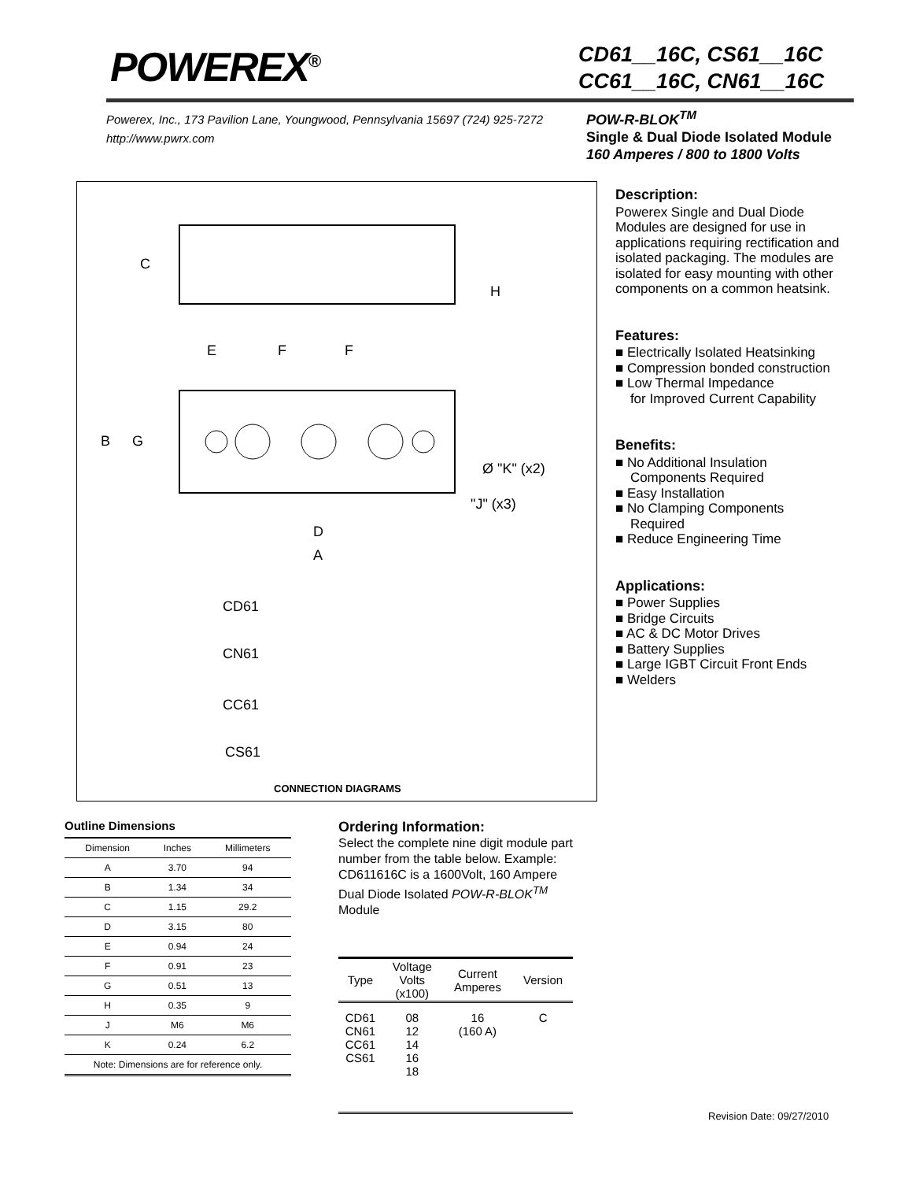POWEREX<sup>®</sup>
CD61__16C, CS61__16C
CC61__16C, CN61__16C
Powerex, Inc., 173 Pavilion Lane, Youngwood, Pennsylvania 15697 (724) 925-7272
http://www.pwrx.com
POW-R-BLOK<sup>TM</sup>
Single & Dual Diode Isolated Module
160 Amperes / 800 to 1800 Volts
C
H
E
F
F
B
G
Ø "K" (x2)
"J" (x3)
D
A
CD61
CN61
CC61
CS61
CONNECTION DIAGRAMS
Description:
Powerex Single and Dual Diode Modules are designed for use in applications requiring rectification and isolated packaging. The modules are isolated for easy mounting with other components on a common heatsink.
Features:
■ Electrically Isolated Heatsinking
■ Compression bonded construction
■ Low Thermal Impedance
for Improved Current Capability
Benefits:
■ No Additional Insulation
Components Required
■ Easy Installation
■ No Clamping Components
Required
■ Reduce Engineering Time
Applications:
■ Power Supplies
■ Bridge Circuits
■ AC & DC Motor Drives
■ Battery Supplies
■ Large IGBT Circuit Front Ends
■ Welders
Outline Dimensions
| Dimension | Inches | Millimeters |
| --- | --- | --- |
| A | 3.70 | 94 |
| B | 1.34 | 34 |
| C | 1.15 | 29.2 |
| D | 3.15 | 80 |
| E | 0.94 | 24 |
| F | 0.91 | 23 |
| G | 0.51 | 13 |
| H | 0.35 | 9 |
| J | M6 | M6 |
| K | 0.24 | 6.2 |
| Note: Dimensions are for reference only. | | |
Ordering Information:
Select the complete nine digit module part number from the table below. Example: CD611616C is a 1600Volt, 160 Ampere Dual Diode Isolated POW-R-BLOK<sup>TM</sup> Module
| Type | Voltage Volts (x100) | Current Amperes | Version |
| --- | --- | --- | --- |
| CD61 CN61 CC61 CS61 | 08 12 14 16 18 | 16 (160 A) | C |
Revision Date: 09/27/2010